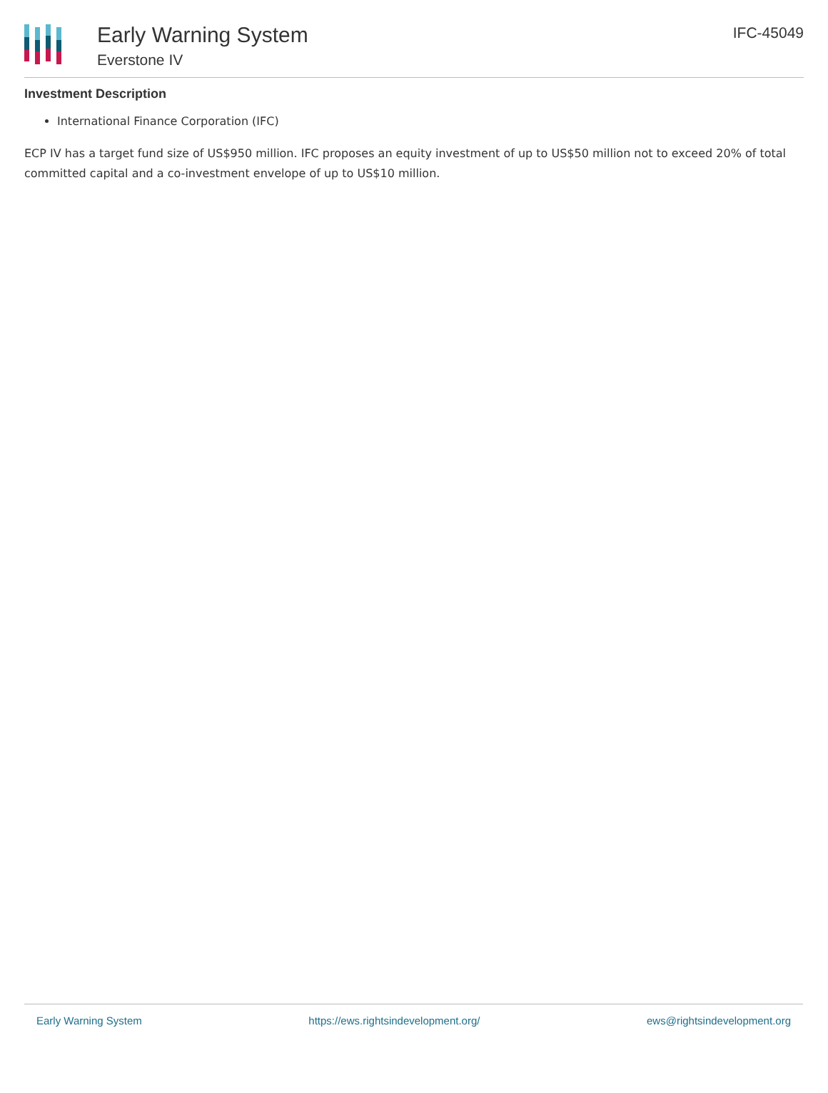Early Warning System
Everstone IV
IFC-45049
Investment Description
International Finance Corporation (IFC)
ECP IV has a target fund size of US$950 million. IFC proposes an equity investment of up to US$50 million not to exceed 20% of total committed capital and a co-investment envelope of up to US$10 million.
Early Warning System https://ews.rightsindevelopment.org/ ews@rightsindevelopment.org